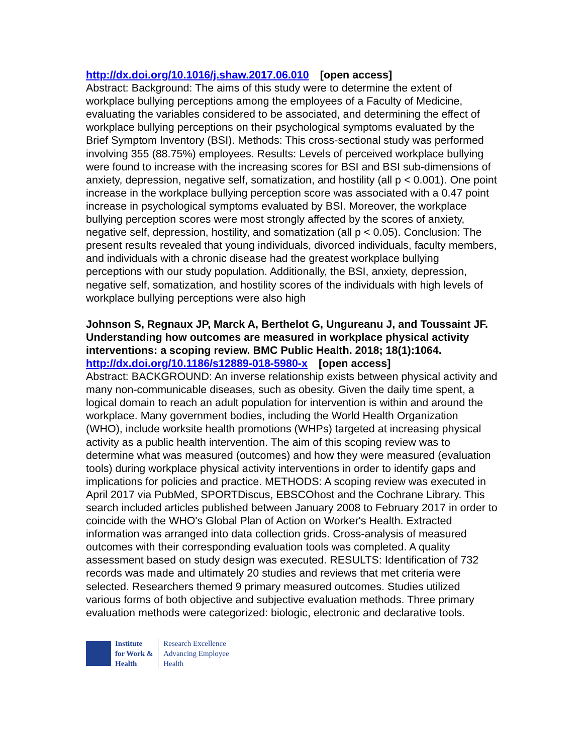http://dx.doi.org/10.1016/j.shaw.2017.06.010 [open access]
Abstract: Background: The aims of this study were to determine the extent of workplace bullying perceptions among the employees of a Faculty of Medicine, evaluating the variables considered to be associated, and determining the effect of workplace bullying perceptions on their psychological symptoms evaluated by the Brief Symptom Inventory (BSI). Methods: This cross-sectional study was performed involving 355 (88.75%) employees. Results: Levels of perceived workplace bullying were found to increase with the increasing scores for BSI and BSI sub-dimensions of anxiety, depression, negative self, somatization, and hostility (all p < 0.001). One point increase in the workplace bullying perception score was associated with a 0.47 point increase in psychological symptoms evaluated by BSI. Moreover, the workplace bullying perception scores were most strongly affected by the scores of anxiety, negative self, depression, hostility, and somatization (all p < 0.05). Conclusion: The present results revealed that young individuals, divorced individuals, faculty members, and individuals with a chronic disease had the greatest workplace bullying perceptions with our study population. Additionally, the BSI, anxiety, depression, negative self, somatization, and hostility scores of the individuals with high levels of workplace bullying perceptions were also high
Johnson S, Regnaux JP, Marck A, Berthelot G, Ungureanu J, and Toussaint JF. Understanding how outcomes are measured in workplace physical activity interventions: a scoping review. BMC Public Health. 2018; 18(1):1064.
http://dx.doi.org/10.1186/s12889-018-5980-x [open access]
Abstract: BACKGROUND: An inverse relationship exists between physical activity and many non-communicable diseases, such as obesity. Given the daily time spent, a logical domain to reach an adult population for intervention is within and around the workplace. Many government bodies, including the World Health Organization (WHO), include worksite health promotions (WHPs) targeted at increasing physical activity as a public health intervention. The aim of this scoping review was to determine what was measured (outcomes) and how they were measured (evaluation tools) during workplace physical activity interventions in order to identify gaps and implications for policies and practice. METHODS: A scoping review was executed in April 2017 via PubMed, SPORTDiscus, EBSCOhost and the Cochrane Library. This search included articles published between January 2008 to February 2017 in order to coincide with the WHO's Global Plan of Action on Worker's Health. Extracted information was arranged into data collection grids. Cross-analysis of measured outcomes with their corresponding evaluation tools was completed. A quality assessment based on study design was executed. RESULTS: Identification of 732 records was made and ultimately 20 studies and reviews that met criteria were selected. Researchers themed 9 primary measured outcomes. Studies utilized various forms of both objective and subjective evaluation methods. Three primary evaluation methods were categorized: biologic, electronic and declarative tools.
Institute
for Work &
Health
Research Excellence
Advancing Employee
Health